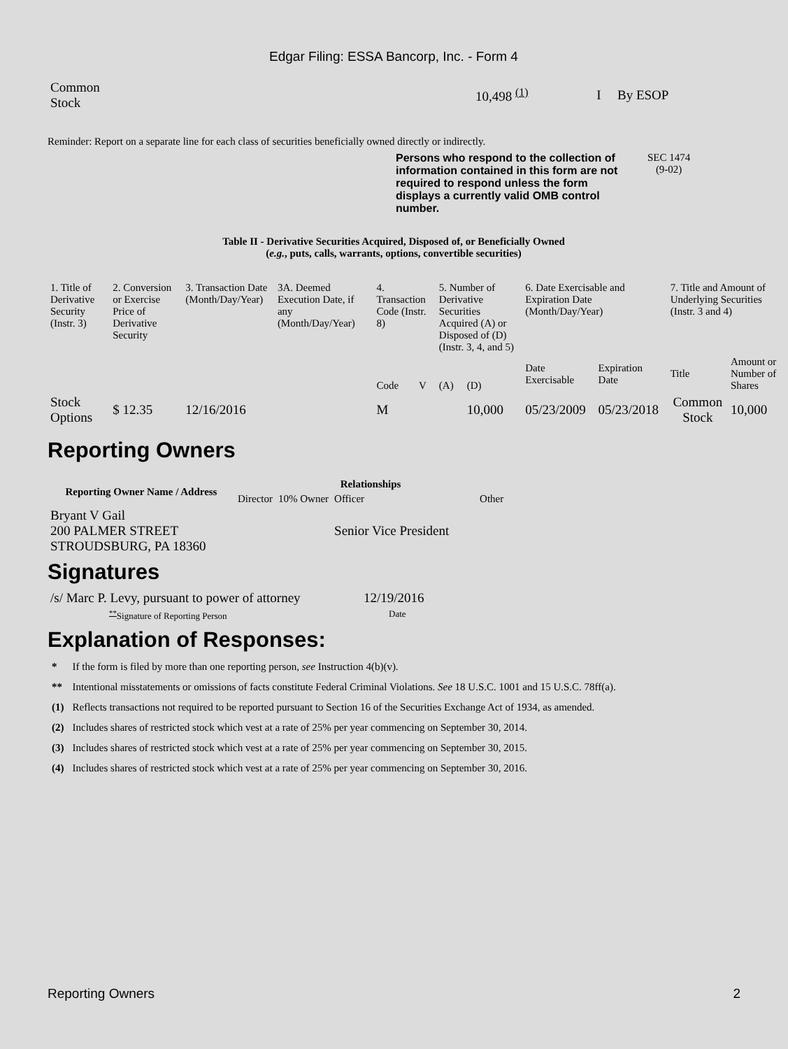Edgar Filing: ESSA Bancorp, Inc. - Form 4
| Common Stock | 10,498 <sup>(1)</sup> | I | By ESOP |
Reminder: Report on a separate line for each class of securities beneficially owned directly or indirectly.
Persons who respond to the collection of information contained in this form are not required to respond unless the form displays a currently valid OMB control number.
SEC 1474
(9-02)
Table II - Derivative Securities Acquired, Disposed of, or Beneficially Owned
(e.g., puts, calls, warrants, options, convertible securities)
| 1. Title of Derivative Security (Instr. 3) | 2. Conversion or Exercise Price of Derivative Security | 3. Transaction Date (Month/Day/Year) | 3A. Deemed Execution Date, if any (Month/Day/Year) | 4. Transaction Code (Instr. 8) | | 5. Number of Derivative Securities Acquired (A) or Disposed of (D) (Instr. 3, 4, and 5) | | 6. Date Exercisable and Expiration Date (Month/Day/Year) | | 7. Title and Amount of Underlying Securities (Instr. 3 and 4) | |
| | | | | Code | V | (A) | (D) | Date Exercisable | Expiration Date | Title | Amount or Number of Shares |
| Stock Options | $ 12.35 | 12/16/2016 | | M | | | 10,000 | 05/23/2009 | 05/23/2018 | Common Stock | 10,000 |
Reporting Owners
| Reporting Owner Name / Address | Relationships | | | |
| --- | --- | --- | --- | --- |
| | Director | 10% Owner | Officer | Other |
| Bryant V Gail 200 PALMER STREET STROUDSBURG, PA 18360 | | | Senior Vice President | |
Signatures
| /s/ Marc P. Levy, pursuant to power of attorney | 12/19/2016 |
| <sup>**</sup> Signature of Reporting Person | Date |
Explanation of Responses:
| * | If the form is filed by more than one reporting person, see Instruction 4(b)(v). |
| ** | Intentional misstatements or omissions of facts constitute Federal Criminal Violations. See 18 U.S.C. 1001 and 15 U.S.C. 78ff(a). |
| (1) | Reflects transactions not required to be reported pursuant to Section 16 of the Securities Exchange Act of 1934, as amended. |
| (2) | Includes shares of restricted stock which vest at a rate of 25% per year commencing on September 30, 2014. |
| (3) | Includes shares of restricted stock which vest at a rate of 25% per year commencing on September 30, 2015. |
| (4) | Includes shares of restricted stock which vest at a rate of 25% per year commencing on September 30, 2016. |
Reporting Owners 2